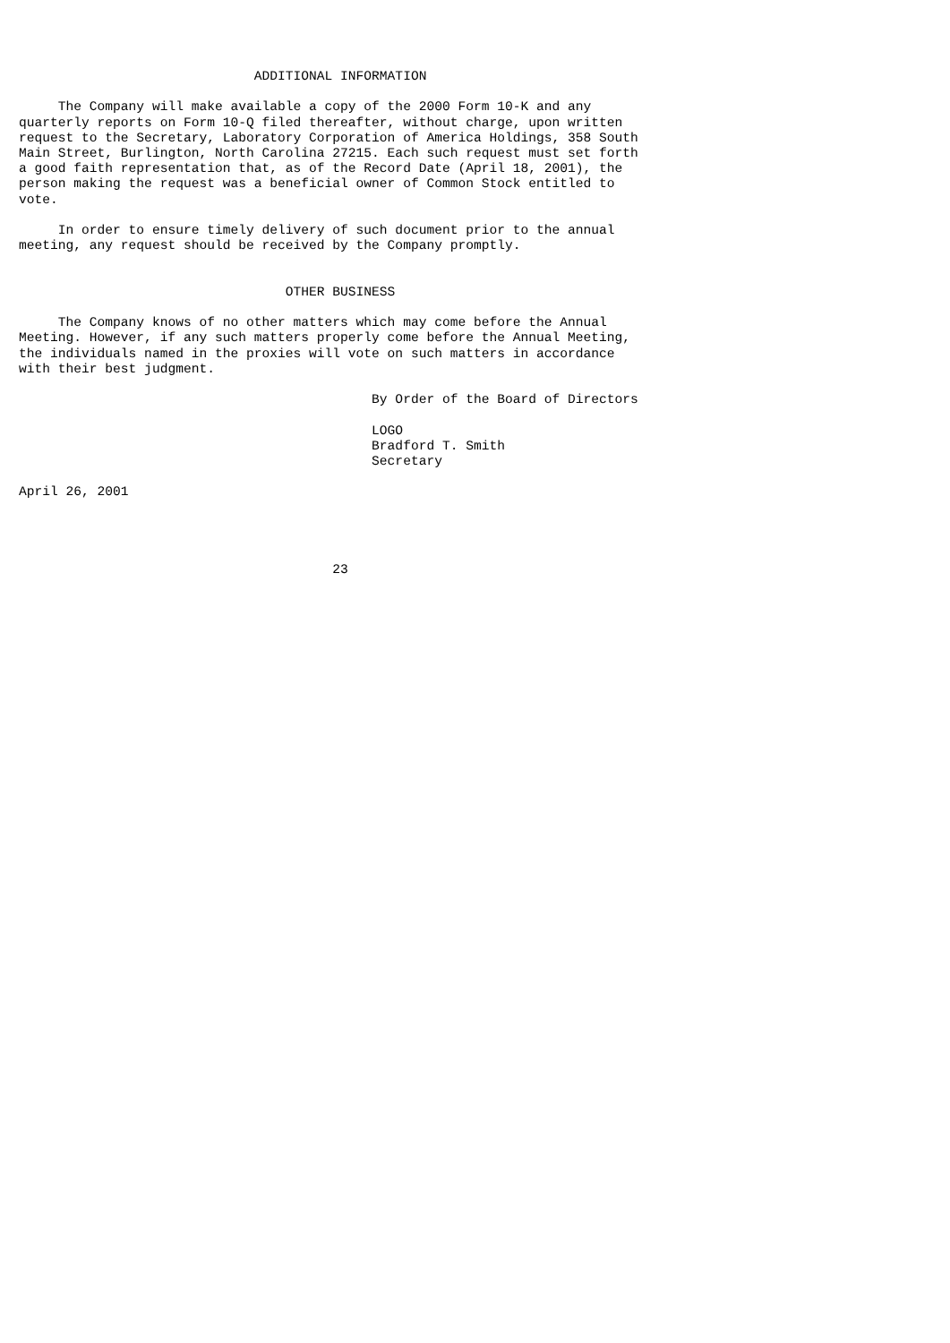ADDITIONAL INFORMATION

     The Company will make available a copy of the 2000 Form 10-K and any
quarterly reports on Form 10-Q filed thereafter, without charge, upon written
request to the Secretary, Laboratory Corporation of America Holdings, 358 South
Main Street, Burlington, North Carolina 27215. Each such request must set forth
a good faith representation that, as of the Record Date (April 18, 2001), the
person making the request was a beneficial owner of Common Stock entitled to
vote.

     In order to ensure timely delivery of such document prior to the annual
meeting, any request should be received by the Company promptly.


                                  OTHER BUSINESS

     The Company knows of no other matters which may come before the Annual
Meeting. However, if any such matters properly come before the Annual Meeting,
the individuals named in the proxies will vote on such matters in accordance
with their best judgment.

                                             By Order of the Board of Directors

                                             LOGO
                                             Bradford T. Smith
                                             Secretary

April 26, 2001




                                        23